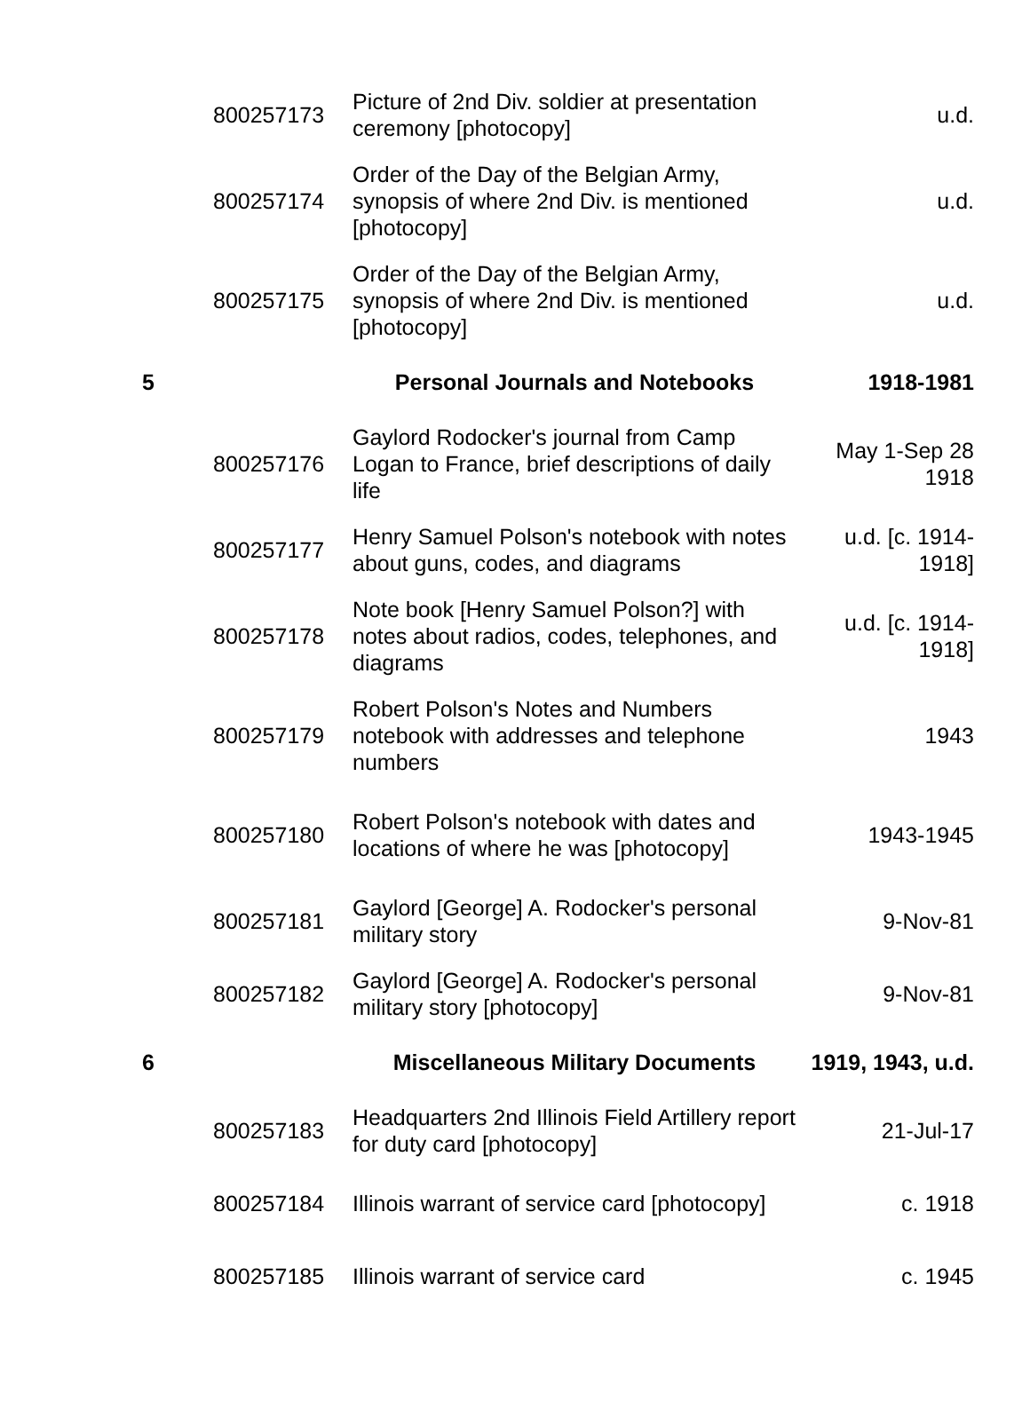| | 800257173 | Picture of 2nd Div. soldier at presentation ceremony [photocopy] | u.d. |
| | 800257174 | Order of the Day of the Belgian Army, synopsis of where 2nd Div. is mentioned [photocopy] | u.d. |
| | 800257175 | Order of the Day of the Belgian Army, synopsis of where 2nd Div. is mentioned [photocopy] | u.d. |
| 5 | | Personal Journals and Notebooks | 1918-1981 |
| | 800257176 | Gaylord Rodocker's journal from Camp Logan to France, brief descriptions of daily life | May 1-Sep 28 1918 |
| | 800257177 | Henry Samuel Polson's notebook with notes about guns, codes, and diagrams | u.d. [c. 1914-1918] |
| | 800257178 | Note book [Henry Samuel Polson?] with notes about radios, codes, telephones, and diagrams | u.d. [c. 1914-1918] |
| | 800257179 | Robert Polson's Notes and Numbers notebook with addresses and telephone numbers | 1943 |
| | 800257180 | Robert Polson's notebook with dates and locations of where he was [photocopy] | 1943-1945 |
| | 800257181 | Gaylord [George] A. Rodocker's personal military story | 9-Nov-81 |
| | 800257182 | Gaylord [George] A. Rodocker's personal military story [photocopy] | 9-Nov-81 |
| 6 | | Miscellaneous Military Documents | 1919, 1943, u.d. |
| | 800257183 | Headquarters 2nd Illinois Field Artillery report for duty card [photocopy] | 21-Jul-17 |
| | 800257184 | Illinois warrant of service card [photocopy] | c. 1918 |
| | 800257185 | Illinois warrant of service card | c. 1945 |